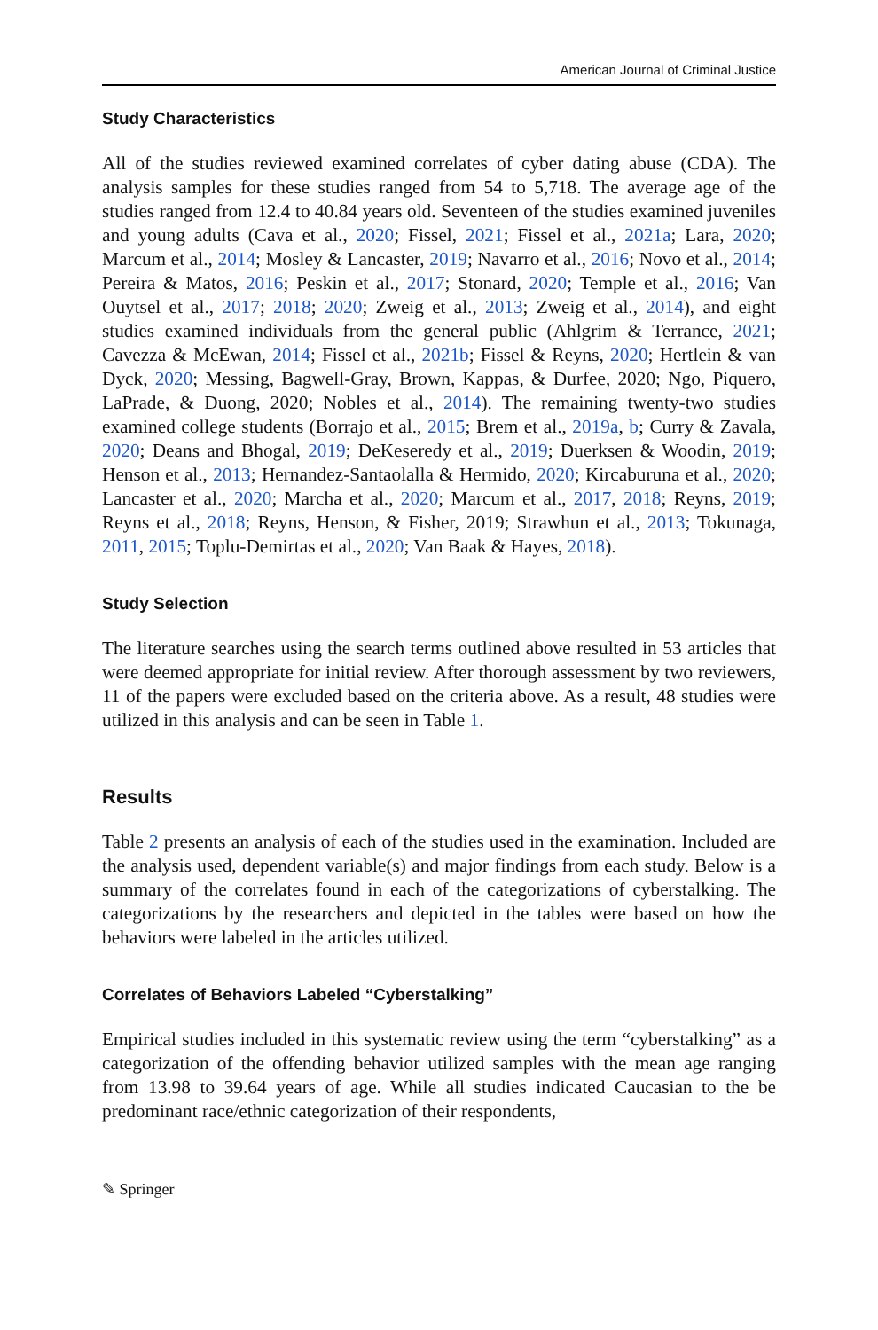American Journal of Criminal Justice
Study Characteristics
All of the studies reviewed examined correlates of cyber dating abuse (CDA). The analysis samples for these studies ranged from 54 to 5,718. The average age of the studies ranged from 12.4 to 40.84 years old. Seventeen of the studies examined juveniles and young adults (Cava et al., 2020; Fissel, 2021; Fissel et al., 2021a; Lara, 2020; Marcum et al., 2014; Mosley & Lancaster, 2019; Navarro et al., 2016; Novo et al., 2014; Pereira & Matos, 2016; Peskin et al., 2017; Stonard, 2020; Temple et al., 2016; Van Ouytsel et al., 2017; 2018; 2020; Zweig et al., 2013; Zweig et al., 2014), and eight studies examined individuals from the general public (Ahlgrim & Terrance, 2021; Cavezza & McEwan, 2014; Fissel et al., 2021b; Fissel & Reyns, 2020; Hertlein & van Dyck, 2020; Messing, Bagwell-Gray, Brown, Kappas, & Durfee, 2020; Ngo, Piquero, LaPrade, & Duong, 2020; Nobles et al., 2014). The remaining twenty-two studies examined college students (Borrajo et al., 2015; Brem et al., 2019a, b; Curry & Zavala, 2020; Deans and Bhogal, 2019; DeKeseredy et al., 2019; Duerksen & Woodin, 2019; Henson et al., 2013; Hernandez-Santaolalla & Hermido, 2020; Kircaburuna et al., 2020; Lancaster et al., 2020; Marcha et al., 2020; Marcum et al., 2017, 2018; Reyns, 2019; Reyns et al., 2018; Reyns, Henson, & Fisher, 2019; Strawhun et al., 2013; Tokunaga, 2011, 2015; Toplu-Demirtas et al., 2020; Van Baak & Hayes, 2018).
Study Selection
The literature searches using the search terms outlined above resulted in 53 articles that were deemed appropriate for initial review. After thorough assessment by two reviewers, 11 of the papers were excluded based on the criteria above. As a result, 48 studies were utilized in this analysis and can be seen in Table 1.
Results
Table 2 presents an analysis of each of the studies used in the examination. Included are the analysis used, dependent variable(s) and major findings from each study. Below is a summary of the correlates found in each of the categorizations of cyberstalking. The categorizations by the researchers and depicted in the tables were based on how the behaviors were labeled in the articles utilized.
Correlates of Behaviors Labeled “Cyberstalking”
Empirical studies included in this systematic review using the term “cyberstalking” as a categorization of the offending behavior utilized samples with the mean age ranging from 13.98 to 39.64 years of age. While all studies indicated Caucasian to the be predominant race/ethnic categorization of their respondents,
✎ Springer